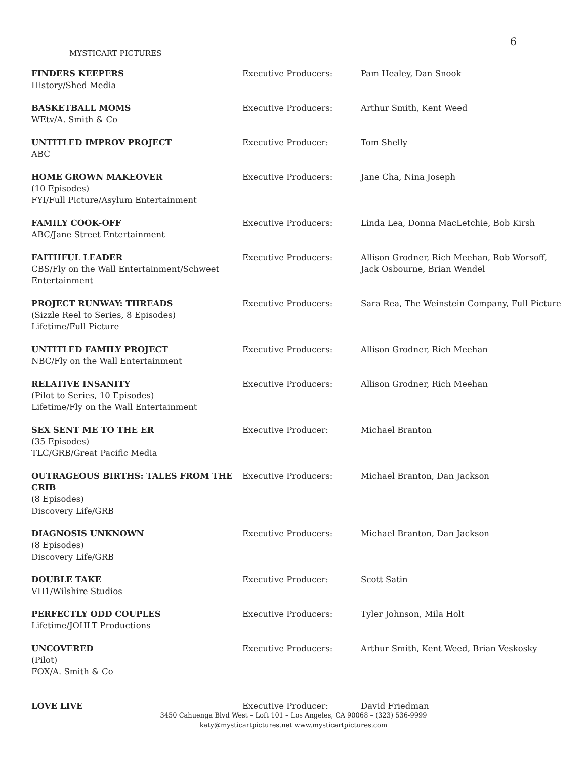6
MYSTICART PICTURES
| FINDERS KEEPERS History/Shed Media | Executive Producers: | Pam Healey, Dan Snook |
| BASKETBALL MOMS WEtv/A. Smith & Co | Executive Producers: | Arthur Smith, Kent Weed |
| UNTITLED IMPROV PROJECT ABC | Executive Producer: | Tom Shelly |
| HOME GROWN MAKEOVER (10 Episodes) FYI/Full Picture/Asylum Entertainment | Executive Producers: | Jane Cha, Nina Joseph |
| FAMILY COOK-OFF ABC/Jane Street Entertainment | Executive Producers: | Linda Lea, Donna MacLetchie, Bob Kirsh |
| FAITHFUL LEADER CBS/Fly on the Wall Entertainment/Schweet Entertainment | Executive Producers: | Allison Grodner, Rich Meehan, Rob Worsoff, Jack Osbourne, Brian Wendel |
| PROJECT RUNWAY: THREADS (Sizzle Reel to Series, 8 Episodes) Lifetime/Full Picture | Executive Producers: | Sara Rea, The Weinstein Company, Full Picture |
| UNTITLED FAMILY PROJECT NBC/Fly on the Wall Entertainment | Executive Producers: | Allison Grodner, Rich Meehan |
| RELATIVE INSANITY (Pilot to Series, 10 Episodes) Lifetime/Fly on the Wall Entertainment | Executive Producers: | Allison Grodner, Rich Meehan |
| SEX SENT ME TO THE ER (35 Episodes) TLC/GRB/Great Pacific Media | Executive Producer: | Michael Branton |
| OUTRAGEOUS BIRTHS: TALES FROM THE CRIB (8 Episodes) Discovery Life/GRB | Executive Producers: | Michael Branton, Dan Jackson |
| DIAGNOSIS UNKNOWN (8 Episodes) Discovery Life/GRB | Executive Producers: | Michael Branton, Dan Jackson |
| DOUBLE TAKE VH1/Wilshire Studios | Executive Producer: | Scott Satin |
| PERFECTLY ODD COUPLES Lifetime/JOHLT Productions | Executive Producers: | Tyler Johnson, Mila Holt |
| UNCOVERED (Pilot) FOX/A. Smith & Co | Executive Producers: | Arthur Smith, Kent Weed, Brian Veskosky |
| LOVE LIVE | Executive Producer: | David Friedman |
3450 Cahuenga Blvd West – Loft 101 – Los Angeles, CA 90068 – (323) 536-9999
katy@mysticartpictures.net www.mysticartpictures.com